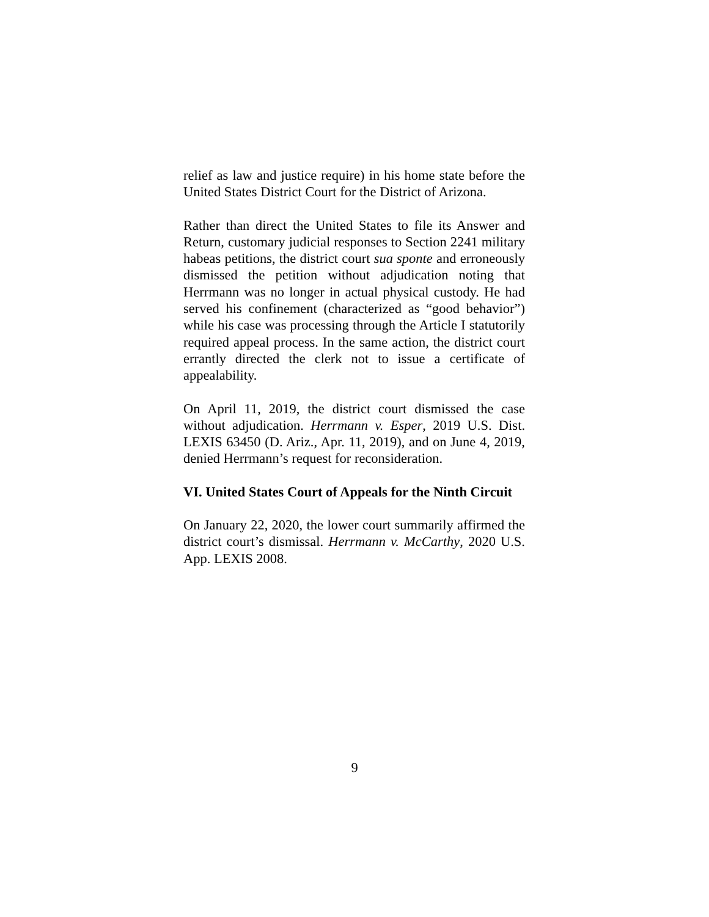relief as law and justice require) in his home state before the United States District Court for the District of Arizona.
Rather than direct the United States to file its Answer and Return, customary judicial responses to Section 2241 military habeas petitions, the district court sua sponte and erroneously dismissed the petition without adjudication noting that Herrmann was no longer in actual physical custody. He had served his confinement (characterized as “good behavior”) while his case was processing through the Article I statutorily required appeal process. In the same action, the district court errantly directed the clerk not to issue a certificate of appealability.
On April 11, 2019, the district court dismissed the case without adjudication. Herrmann v. Esper, 2019 U.S. Dist. LEXIS 63450 (D. Ariz., Apr. 11, 2019), and on June 4, 2019, denied Herrmann’s request for reconsideration.
VI. United States Court of Appeals for the Ninth Circuit
On January 22, 2020, the lower court summarily affirmed the district court’s dismissal. Herrmann v. McCarthy, 2020 U.S. App. LEXIS 2008.
9